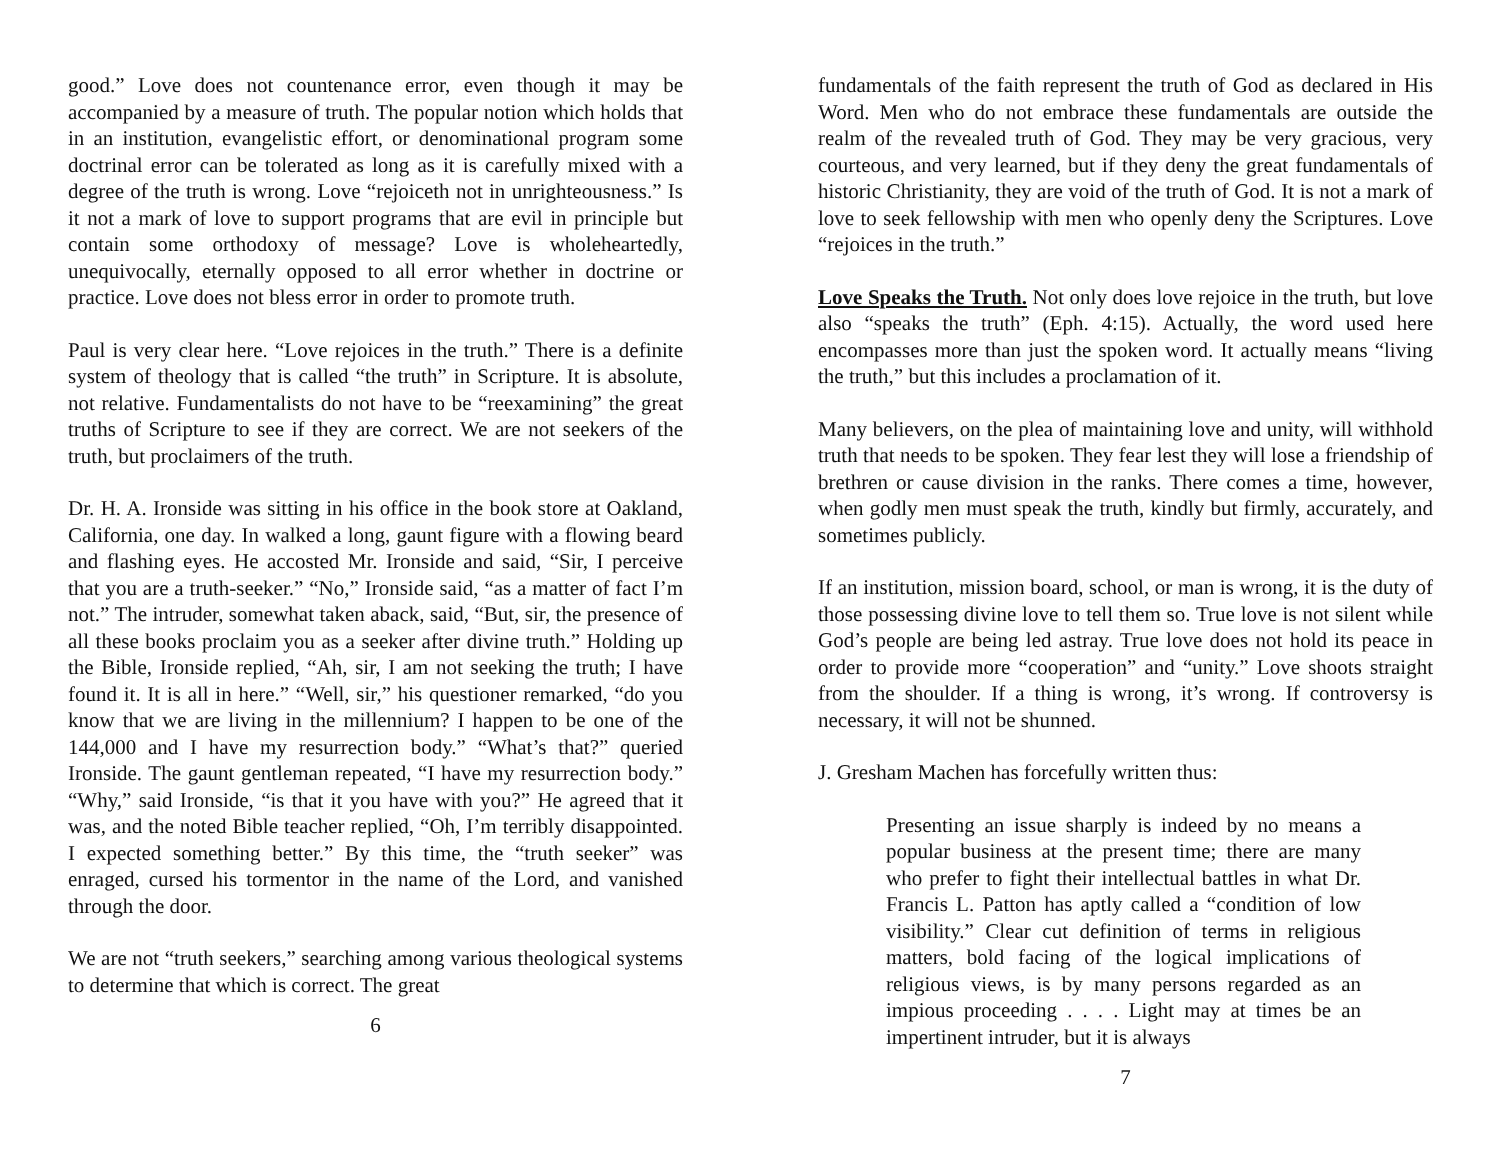good.” Love does not countenance error, even though it may be accompanied by a measure of truth. The popular notion which holds that in an institution, evangelistic effort, or denominational program some doctrinal error can be tolerated as long as it is carefully mixed with a degree of the truth is wrong. Love “rejoiceth not in unrighteousness.” Is it not a mark of love to support programs that are evil in principle but contain some orthodoxy of message? Love is wholeheartedly, unequivocally, eternally opposed to all error whether in doctrine or practice. Love does not bless error in order to promote truth.
Paul is very clear here. “Love rejoices in the truth.” There is a definite system of theology that is called “the truth” in Scripture. It is absolute, not relative. Fundamentalists do not have to be “reexamining” the great truths of Scripture to see if they are correct. We are not seekers of the truth, but proclaimers of the truth.
Dr. H. A. Ironside was sitting in his office in the book store at Oakland, California, one day. In walked a long, gaunt figure with a flowing beard and flashing eyes. He accosted Mr. Ironside and said, “Sir, I perceive that you are a truth-seeker.” “No,” Ironside said, “as a matter of fact I’m not.” The intruder, somewhat taken aback, said, “But, sir, the presence of all these books proclaim you as a seeker after divine truth.” Holding up the Bible, Ironside replied, “Ah, sir, I am not seeking the truth; I have found it. It is all in here.” “Well, sir,” his questioner remarked, “do you know that we are living in the millennium? I happen to be one of the 144,000 and I have my resurrection body.” “What’s that?” queried Ironside. The gaunt gentleman repeated, “I have my resurrection body.” “Why,” said Ironside, “is that it you have with you?” He agreed that it was, and the noted Bible teacher replied, “Oh, I’m terribly disappointed. I expected something better.” By this time, the “truth seeker” was enraged, cursed his tormentor in the name of the Lord, and vanished through the door.
We are not “truth seekers,” searching among various theological systems to determine that which is correct. The great
6
fundamentals of the faith represent the truth of God as declared in His Word. Men who do not embrace these fundamentals are outside the realm of the revealed truth of God. They may be very gracious, very courteous, and very learned, but if they deny the great fundamentals of historic Christianity, they are void of the truth of God. It is not a mark of love to seek fellowship with men who openly deny the Scriptures. Love “rejoices in the truth.”
Love Speaks the Truth. Not only does love rejoice in the truth, but love also “speaks the truth” (Eph. 4:15). Actually, the word used here encompasses more than just the spoken word. It actually means “living the truth,” but this includes a proclamation of it.
Many believers, on the plea of maintaining love and unity, will withhold truth that needs to be spoken. They fear lest they will lose a friendship of brethren or cause division in the ranks. There comes a time, however, when godly men must speak the truth, kindly but firmly, accurately, and sometimes publicly.
If an institution, mission board, school, or man is wrong, it is the duty of those possessing divine love to tell them so. True love is not silent while God’s people are being led astray. True love does not hold its peace in order to provide more “cooperation” and “unity.” Love shoots straight from the shoulder. If a thing is wrong, it’s wrong. If controversy is necessary, it will not be shunned.
J. Gresham Machen has forcefully written thus:
Presenting an issue sharply is indeed by no means a popular business at the present time; there are many who prefer to fight their intellectual battles in what Dr. Francis L. Patton has aptly called a “condition of low visibility.” Clear cut definition of terms in religious matters, bold facing of the logical implications of religious views, is by many persons regarded as an impious proceeding . . . . Light may at times be an impertinent intruder, but it is always
7